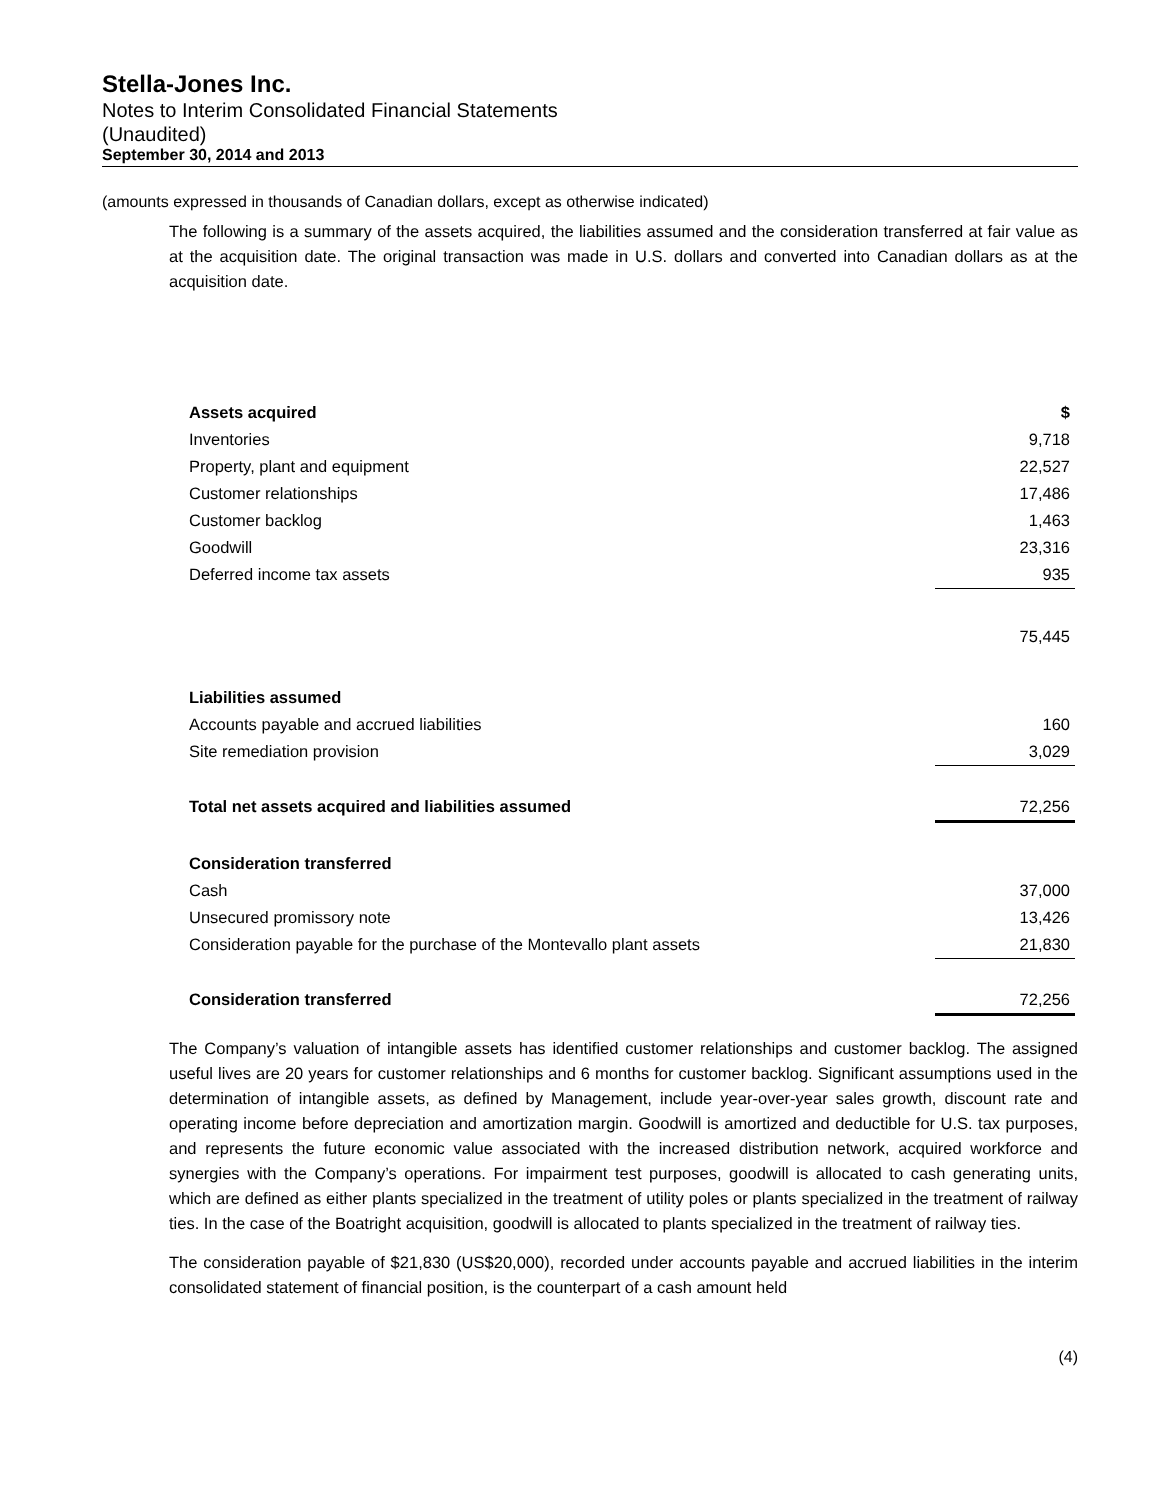Stella-Jones Inc.
Notes to Interim Consolidated Financial Statements
(Unaudited)
September 30, 2014 and 2013
(amounts expressed in thousands of Canadian dollars, except as otherwise indicated)
The following is a summary of the assets acquired, the liabilities assumed and the consideration transferred at fair value as at the acquisition date. The original transaction was made in U.S. dollars and converted into Canadian dollars as at the acquisition date.
| Assets acquired | $ |
| Inventories | 9,718 |
| Property, plant and equipment | 22,527 |
| Customer relationships | 17,486 |
| Customer backlog | 1,463 |
| Goodwill | 23,316 |
| Deferred income tax assets | 935 |
| | 75,445 |
| Liabilities assumed | |
| Accounts payable and accrued liabilities | 160 |
| Site remediation provision | 3,029 |
| Total net assets acquired and liabilities assumed | 72,256 |
| Consideration transferred | |
| Cash | 37,000 |
| Unsecured promissory note | 13,426 |
| Consideration payable for the purchase of the Montevallo plant assets | 21,830 |
| Consideration transferred | 72,256 |
The Company’s valuation of intangible assets has identified customer relationships and customer backlog. The assigned useful lives are 20 years for customer relationships and 6 months for customer backlog. Significant assumptions used in the determination of intangible assets, as defined by Management, include year-over-year sales growth, discount rate and operating income before depreciation and amortization margin. Goodwill is amortized and deductible for U.S. tax purposes, and represents the future economic value associated with the increased distribution network, acquired workforce and synergies with the Company’s operations. For impairment test purposes, goodwill is allocated to cash generating units, which are defined as either plants specialized in the treatment of utility poles or plants specialized in the treatment of railway ties. In the case of the Boatright acquisition, goodwill is allocated to plants specialized in the treatment of railway ties.
The consideration payable of $21,830 (US$20,000), recorded under accounts payable and accrued liabilities in the interim consolidated statement of financial position, is the counterpart of a cash amount held
(4)